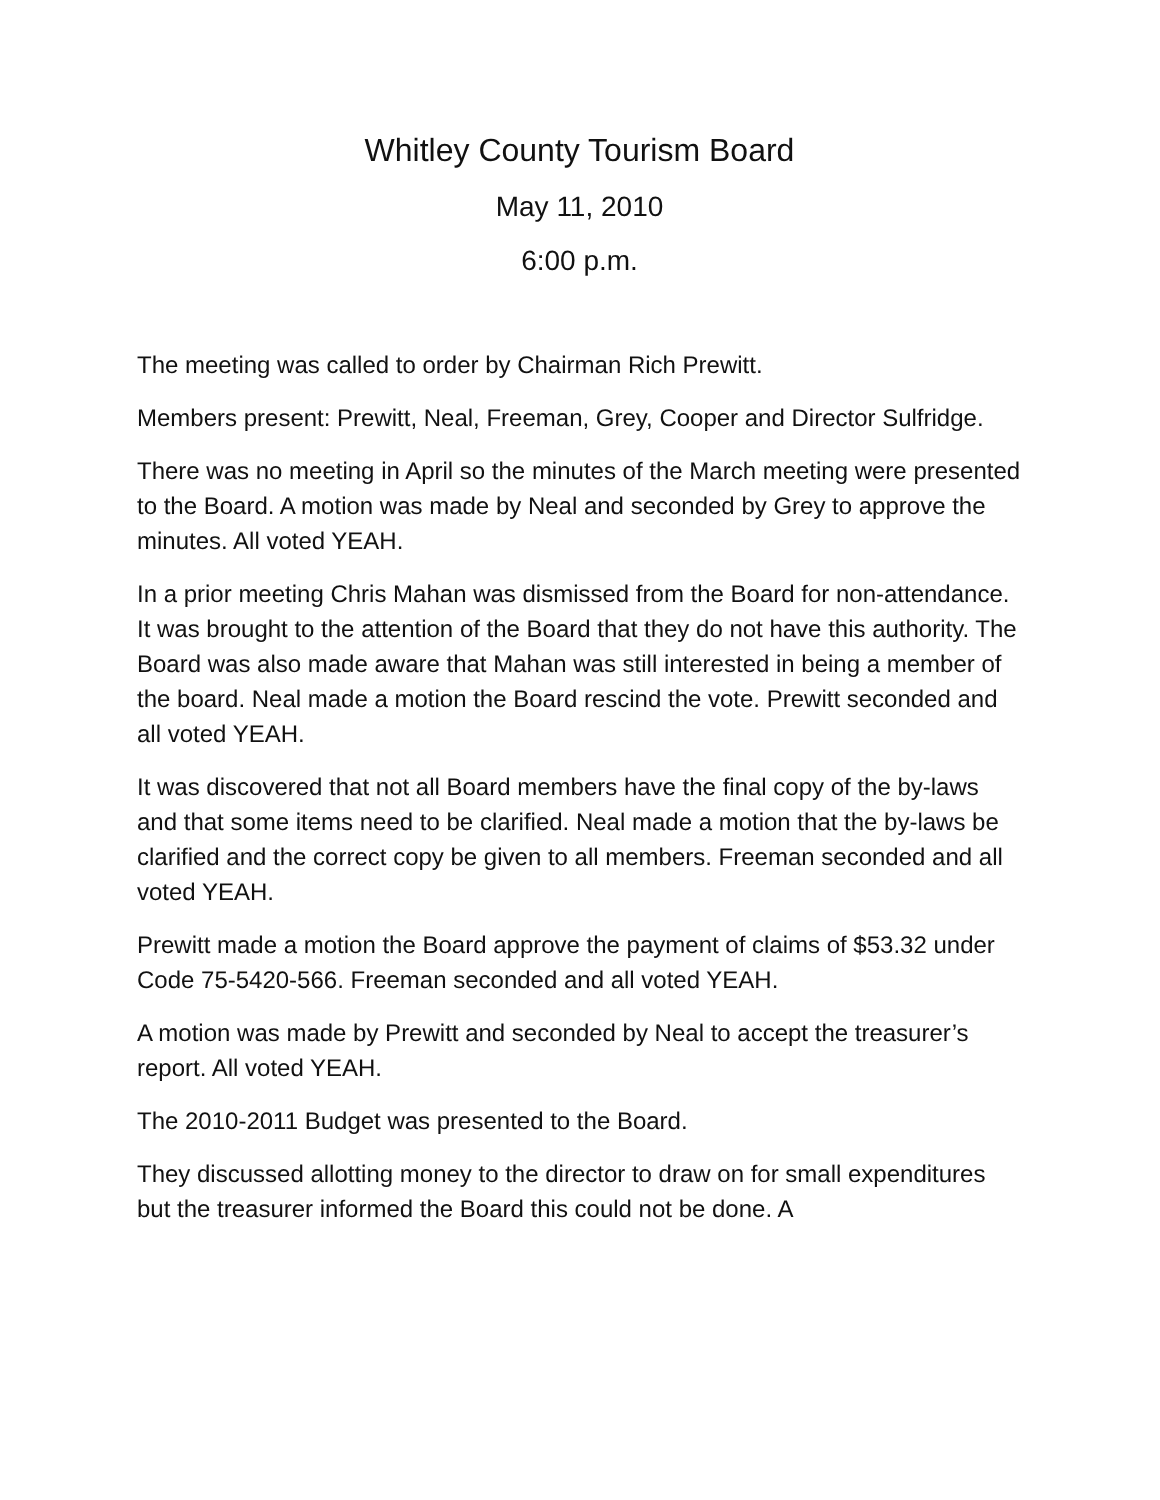Whitley County Tourism Board
May 11, 2010
6:00 p.m.
The meeting was called to order by Chairman Rich Prewitt.
Members present: Prewitt, Neal, Freeman, Grey, Cooper and Director Sulfridge.
There was no meeting in April so the minutes of the March meeting were presented to the Board. A motion was made by Neal and seconded by Grey to approve the minutes. All voted YEAH.
In a prior meeting Chris Mahan was dismissed from the Board for non-attendance. It was brought to the attention of the Board that they do not have this authority. The Board was also made aware that Mahan was still interested in being a member of the board. Neal made a motion the Board rescind the vote. Prewitt seconded and all voted YEAH.
It was discovered that not all Board members have the final copy of the by-laws and that some items need to be clarified. Neal made a motion that the by-laws be clarified and the correct copy be given to all members. Freeman seconded and all voted YEAH.
Prewitt made a motion the Board approve the payment of claims of $53.32 under Code 75-5420-566. Freeman seconded and all voted YEAH.
A motion was made by Prewitt and seconded by Neal to accept the treasurer’s report. All voted YEAH.
The 2010-2011 Budget was presented to the Board.
They discussed allotting money to the director to draw on for small expenditures but the treasurer informed the Board this could not be done. A